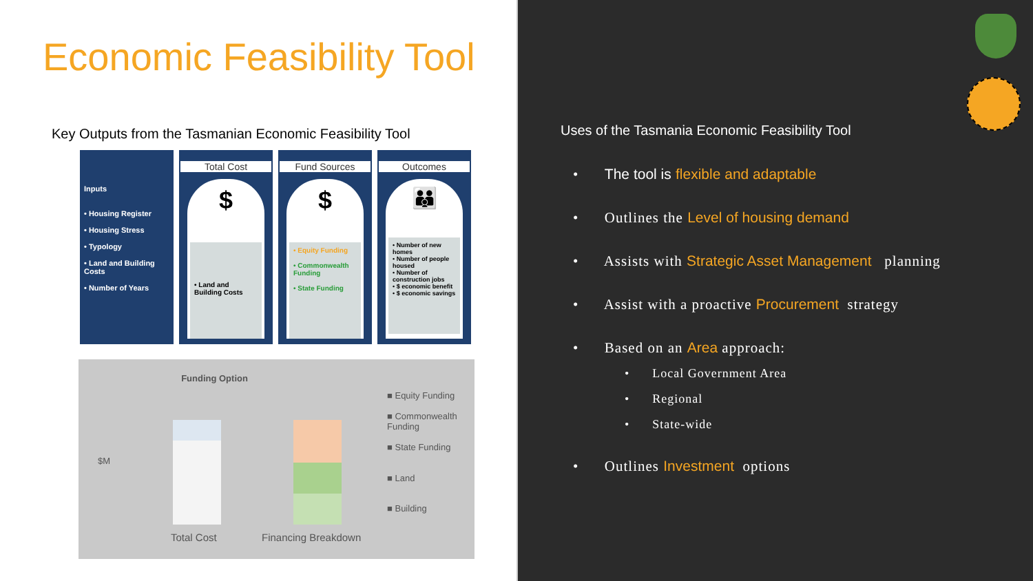Economic Feasibility Tool
Key Outputs from the Tasmanian Economic Feasibility Tool
Inputs
• Housing Register
• Housing Stress
• Typology
• Land and Building Costs
• Number of Years
Total Cost
$
• Land and Building Costs
Fund Sources
$
• Equity Funding
• Commonwealth Funding
• State Funding
Outcomes
👪
• Number of new homes
• Number of people housed
• Number of construction jobs
• $ economic benefit
• $ economic savings
Funding Option
$M
Total Cost Financing Breakdown
■ Equity Funding
■ Commonwealth Funding
■ State Funding
■ Land
■ Building
Uses of the Tasmania Economic Feasibility Tool
• The tool is flexible and adaptable
• Outlines the Level of housing demand
• Assists with Strategic Asset Management planning
• Assist with a proactive Procurement strategy
• Based on an Area approach:
• Local Government Area
• Regional
• State-wide
• Outlines Investment options